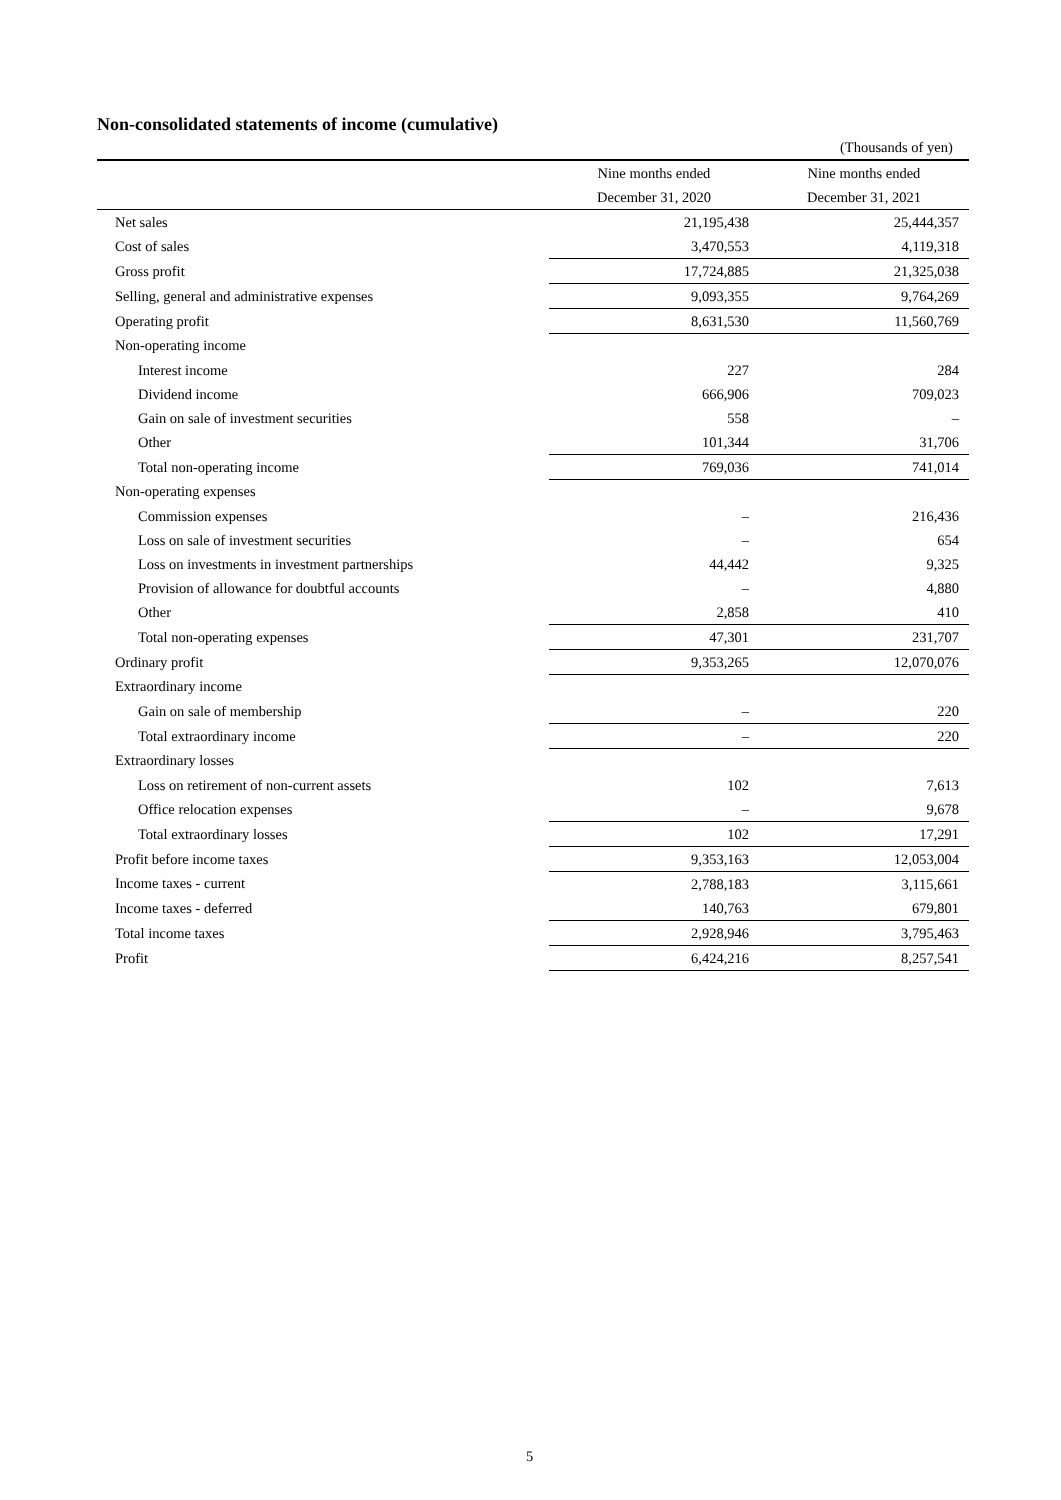Non-consolidated statements of income (cumulative)
(Thousands of yen)
| | Nine months ended | Nine months ended |
| --- | --- | --- |
| | December 31, 2020 | December 31, 2021 |
| Net sales | 21,195,438 | 25,444,357 |
| Cost of sales | 3,470,553 | 4,119,318 |
| Gross profit | 17,724,885 | 21,325,038 |
| Selling, general and administrative expenses | 9,093,355 | 9,764,269 |
| Operating profit | 8,631,530 | 11,560,769 |
| Non-operating income | | |
| Interest income | 227 | 284 |
| Dividend income | 666,906 | 709,023 |
| Gain on sale of investment securities | 558 | – |
| Other | 101,344 | 31,706 |
| Total non-operating income | 769,036 | 741,014 |
| Non-operating expenses | | |
| Commission expenses | – | 216,436 |
| Loss on sale of investment securities | – | 654 |
| Loss on investments in investment partnerships | 44,442 | 9,325 |
| Provision of allowance for doubtful accounts | – | 4,880 |
| Other | 2,858 | 410 |
| Total non-operating expenses | 47,301 | 231,707 |
| Ordinary profit | 9,353,265 | 12,070,076 |
| Extraordinary income | | |
| Gain on sale of membership | – | 220 |
| Total extraordinary income | – | 220 |
| Extraordinary losses | | |
| Loss on retirement of non-current assets | 102 | 7,613 |
| Office relocation expenses | – | 9,678 |
| Total extraordinary losses | 102 | 17,291 |
| Profit before income taxes | 9,353,163 | 12,053,004 |
| Income taxes - current | 2,788,183 | 3,115,661 |
| Income taxes - deferred | 140,763 | 679,801 |
| Total income taxes | 2,928,946 | 3,795,463 |
| Profit | 6,424,216 | 8,257,541 |
5